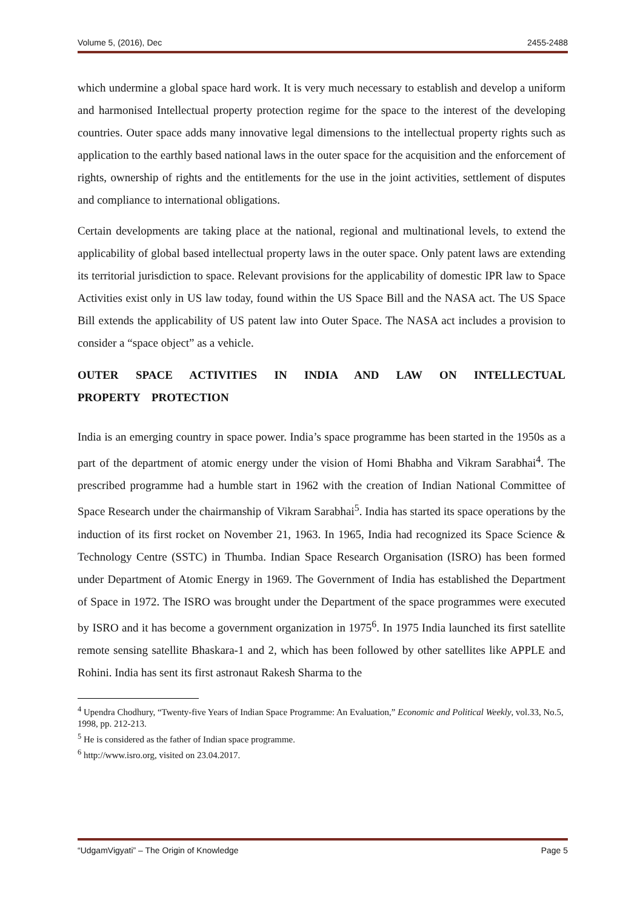Volume 5, (2016), Dec 2455-2488
which undermine a global space hard work. It is very much necessary to establish and develop a uniform and harmonised Intellectual property protection regime for the space to the interest of the developing countries. Outer space adds many innovative legal dimensions to the intellectual property rights such as application to the earthly based national laws in the outer space for the acquisition and the enforcement of rights, ownership of rights and the entitlements for the use in the joint activities, settlement of disputes and compliance to international obligations.
Certain developments are taking place at the national, regional and multinational levels, to extend the applicability of global based intellectual property laws in the outer space. Only patent laws are extending its territorial jurisdiction to space. Relevant provisions for the applicability of domestic IPR law to Space Activities exist only in US law today, found within the US Space Bill and the NASA act. The US Space Bill extends the applicability of US patent law into Outer Space. The NASA act includes a provision to consider a “space object” as a vehicle.
OUTER SPACE ACTIVITIES IN INDIA AND LAW ON INTELLECTUAL PROPERTY PROTECTION
India is an emerging country in space power. India’s space programme has been started in the 1950s as a part of the department of atomic energy under the vision of Homi Bhabha and Vikram Sarabhai<sup>4</sup>. The prescribed programme had a humble start in 1962 with the creation of Indian National Committee of Space Research under the chairmanship of Vikram Sarabhai<sup>5</sup>. India has started its space operations by the induction of its first rocket on November 21, 1963. In 1965, India had recognized its Space Science & Technology Centre (SSTC) in Thumba. Indian Space Research Organisation (ISRO) has been formed under Department of Atomic Energy in 1969. The Government of India has established the Department of Space in 1972. The ISRO was brought under the Department of the space programmes were executed by ISRO and it has become a government organization in 1975<sup>6</sup>. In 1975 India launched its first satellite remote sensing satellite Bhaskara-1 and 2, which has been followed by other satellites like APPLE and Rohini. India has sent its first astronaut Rakesh Sharma to the
<sup>4</sup> Upendra Chodhury, “Twenty-five Years of Indian Space Programme: An Evaluation,” Economic and Political Weekly, vol.33, No.5, 1998, pp. 212-213.
<sup>5</sup> He is considered as the father of Indian space programme.
<sup>6</sup> http://www.isro.org, visited on 23.04.2017.
“UdgamVigyati” – The Origin of Knowledge Page 5